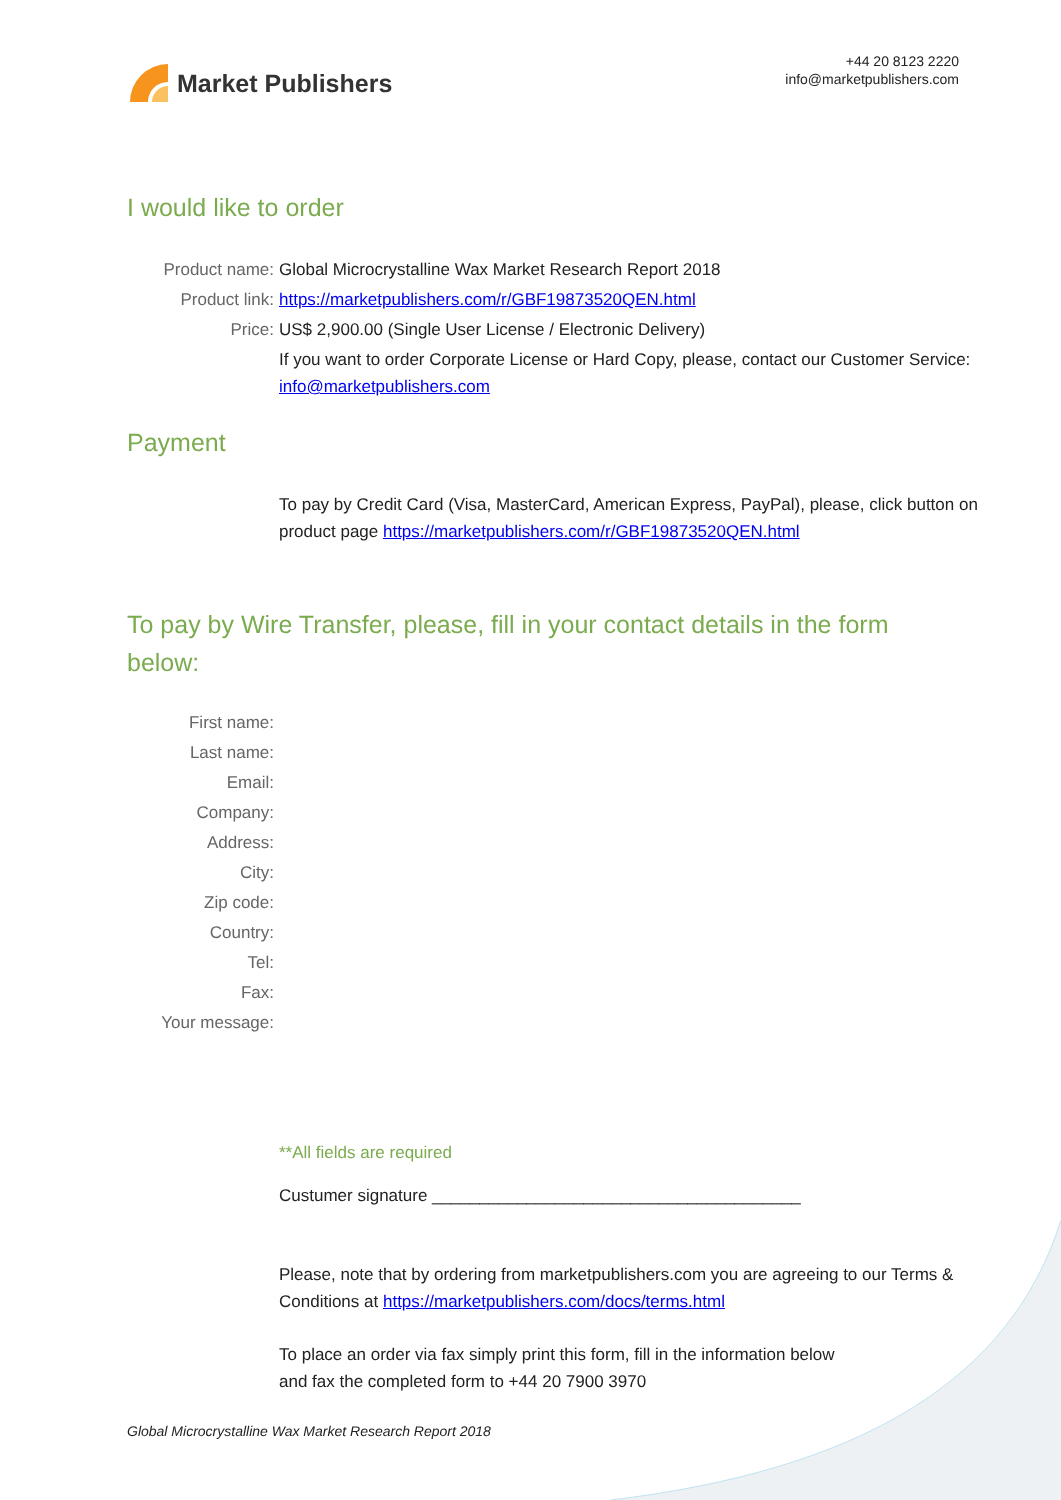Market Publishers
+44 20 8123 2220
info@marketpublishers.com
I would like to order
Product name: Global Microcrystalline Wax Market Research Report 2018
Product link: https://marketpublishers.com/r/GBF19873520QEN.html
Price: US$ 2,900.00 (Single User License / Electronic Delivery)
If you want to order Corporate License or Hard Copy, please, contact our Customer Service:
info@marketpublishers.com
Payment
To pay by Credit Card (Visa, MasterCard, American Express, PayPal), please, click button on product page https://marketpublishers.com/r/GBF19873520QEN.html
To pay by Wire Transfer, please, fill in your contact details in the form below:
First name:
Last name:
Email:
Company:
Address:
City:
Zip code:
Country:
Tel:
Fax:
Your message:
**All fields are required
Custumer signature _______________________________________
Please, note that by ordering from marketpublishers.com you are agreeing to our Terms & Conditions at https://marketpublishers.com/docs/terms.html
To place an order via fax simply print this form, fill in the information below
and fax the completed form to +44 20 7900 3970
Global Microcrystalline Wax Market Research Report 2018